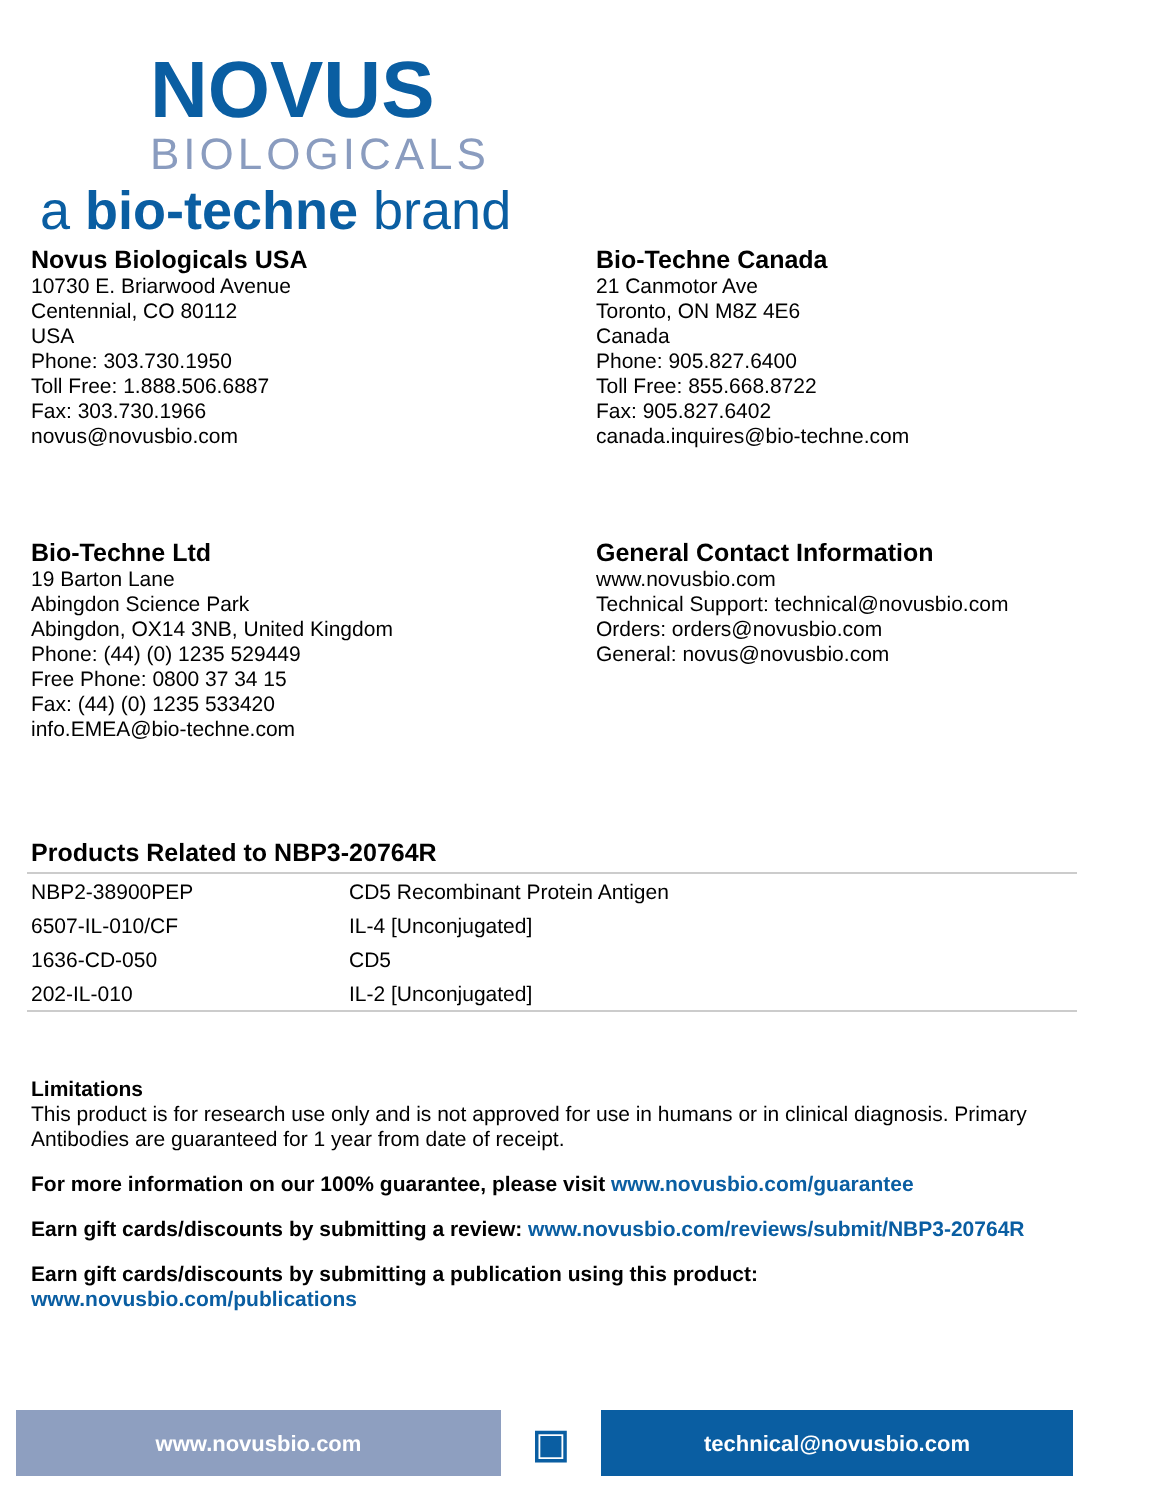NOVUS
BIOLOGICALS
a bio-techne brand
Novus Biologicals USA
10730 E. Briarwood Avenue
Centennial, CO 80112
USA
Phone: 303.730.1950
Toll Free: 1.888.506.6887
Fax: 303.730.1966
novus@novusbio.com
Bio-Techne Canada
21 Canmotor Ave
Toronto, ON M8Z 4E6
Canada
Phone: 905.827.6400
Toll Free: 855.668.8722
Fax: 905.827.6402
canada.inquires@bio-techne.com
Bio-Techne Ltd
19 Barton Lane
Abingdon Science Park
Abingdon, OX14 3NB, United Kingdom
Phone: (44) (0) 1235 529449
Free Phone: 0800 37 34 15
Fax: (44) (0) 1235 533420
info.EMEA@bio-techne.com
General Contact Information
www.novusbio.com
Technical Support: technical@novusbio.com
Orders: orders@novusbio.com
General: novus@novusbio.com
Products Related to NBP3-20764R
| NBP2-38900PEP | CD5 Recombinant Protein Antigen |
| 6507-IL-010/CF | IL-4 [Unconjugated] |
| 1636-CD-050 | CD5 |
| 202-IL-010 | IL-2 [Unconjugated] |
Limitations
This product is for research use only and is not approved for use in humans or in clinical diagnosis. Primary Antibodies are guaranteed for 1 year from date of receipt.
For more information on our 100% guarantee, please visit www.novusbio.com/guarantee
Earn gift cards/discounts by submitting a review: www.novusbio.com/reviews/submit/NBP3-20764R
Earn gift cards/discounts by submitting a publication using this product:
www.novusbio.com/publications
www.novusbio.com
▣
technical@novusbio.com